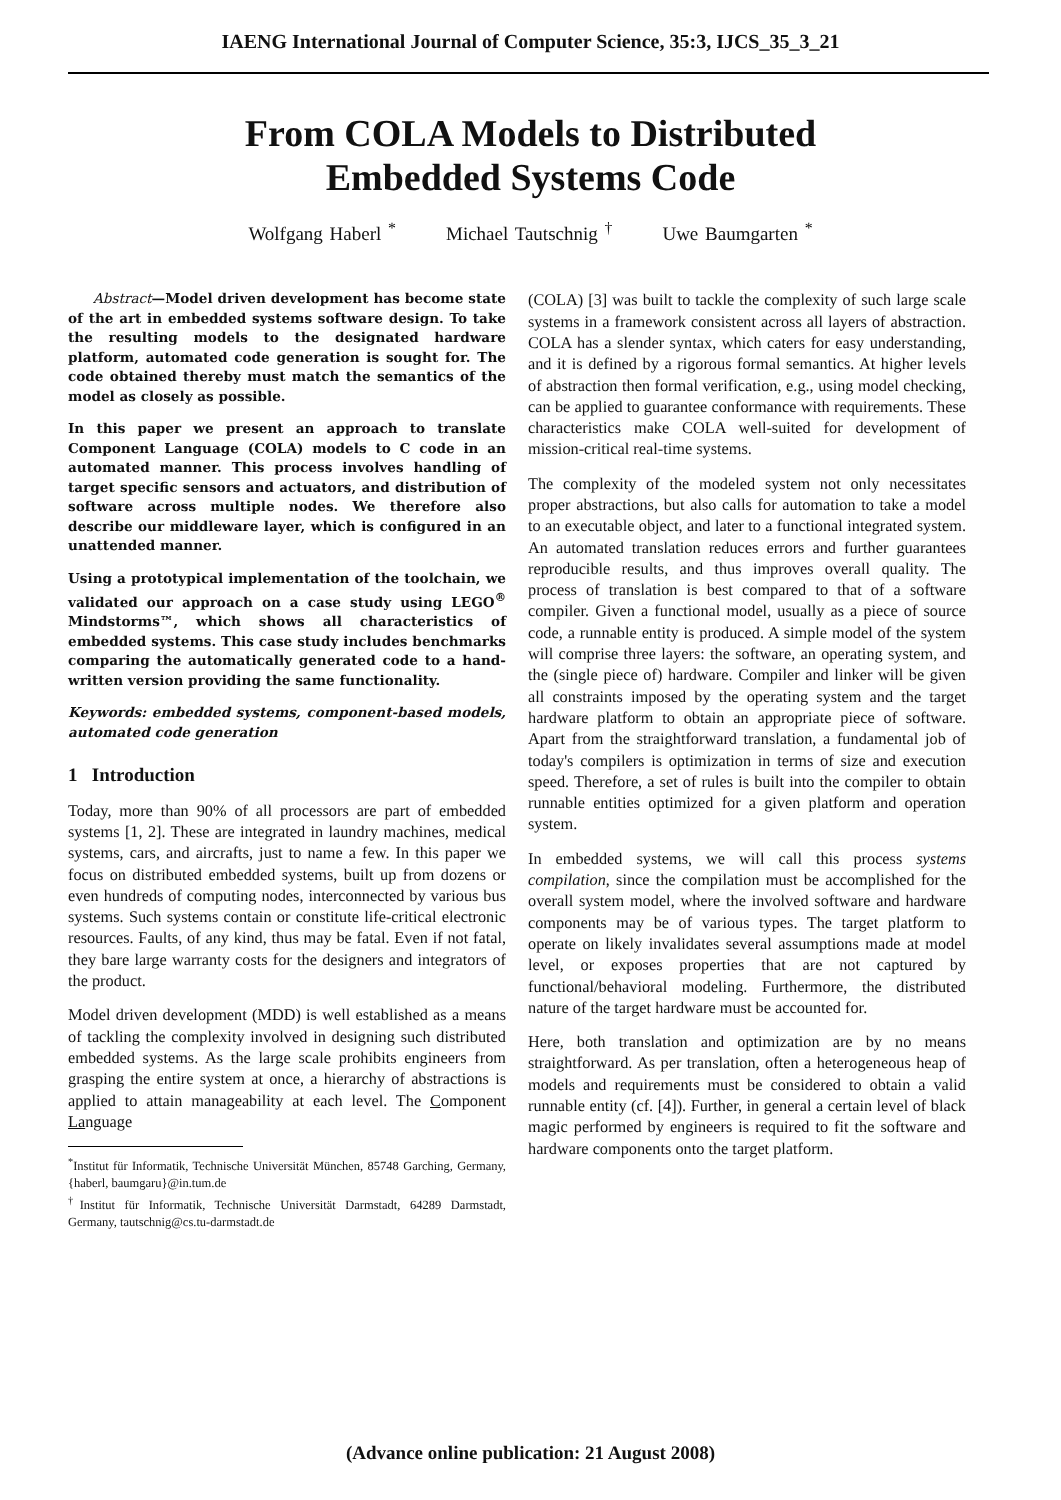IAENG International Journal of Computer Science, 35:3, IJCS_35_3_21
From COLA Models to Distributed
Embedded Systems Code
Wolfgang Haberl <sup>*</sup> Michael Tautschnig <sup>†</sup> Uwe Baumgarten <sup>*</sup>
Abstract—Model driven development has become state of the art in embedded systems software design. To take the resulting models to the designated hardware platform, automated code generation is sought for. The code obtained thereby must match the semantics of the model as closely as possible.
In this paper we present an approach to translate Component Language (COLA) models to C code in an automated manner. This process involves handling of target specific sensors and actuators, and distribution of software across multiple nodes. We therefore also describe our middleware layer, which is configured in an unattended manner.
Using a prototypical implementation of the toolchain, we validated our approach on a case study using LEGO<sup>®</sup> Mindstorms™, which shows all characteristics of embedded systems. This case study includes benchmarks comparing the automatically generated code to a hand-written version providing the same functionality.
Keywords: embedded systems, component-based models, automated code generation
1 Introduction
Today, more than 90% of all processors are part of embedded systems [1, 2]. These are integrated in laundry machines, medical systems, cars, and aircrafts, just to name a few. In this paper we focus on distributed embedded systems, built up from dozens or even hundreds of computing nodes, interconnected by various bus systems. Such systems contain or constitute life-critical electronic resources. Faults, of any kind, thus may be fatal. Even if not fatal, they bare large warranty costs for the designers and integrators of the product.
Model driven development (MDD) is well established as a means of tackling the complexity involved in designing such distributed embedded systems. As the large scale prohibits engineers from grasping the entire system at once, a hierarchy of abstractions is applied to attain manageability at each level. The Component Language
<sup>*</sup> Institut für Informatik, Technische Universität München, 85748 Garching, Germany, {haberl, baumgaru}@in.tum.de
<sup>†</sup> Institut für Informatik, Technische Universität Darmstadt, 64289 Darmstadt, Germany, tautschnig@cs.tu-darmstadt.de
(COLA) [3] was built to tackle the complexity of such large scale systems in a framework consistent across all layers of abstraction. COLA has a slender syntax, which caters for easy understanding, and it is defined by a rigorous formal semantics. At higher levels of abstraction then formal verification, e.g., using model checking, can be applied to guarantee conformance with requirements. These characteristics make COLA well-suited for development of mission-critical real-time systems.
The complexity of the modeled system not only necessitates proper abstractions, but also calls for automation to take a model to an executable object, and later to a functional integrated system. An automated translation reduces errors and further guarantees reproducible results, and thus improves overall quality. The process of translation is best compared to that of a software compiler. Given a functional model, usually as a piece of source code, a runnable entity is produced. A simple model of the system will comprise three layers: the software, an operating system, and the (single piece of) hardware. Compiler and linker will be given all constraints imposed by the operating system and the target hardware platform to obtain an appropriate piece of software. Apart from the straightforward translation, a fundamental job of today's compilers is optimization in terms of size and execution speed. Therefore, a set of rules is built into the compiler to obtain runnable entities optimized for a given platform and operation system.
In embedded systems, we will call this process systems compilation, since the compilation must be accomplished for the overall system model, where the involved software and hardware components may be of various types. The target platform to operate on likely invalidates several assumptions made at model level, or exposes properties that are not captured by functional/behavioral modeling. Furthermore, the distributed nature of the target hardware must be accounted for.
Here, both translation and optimization are by no means straightforward. As per translation, often a heterogeneous heap of models and requirements must be considered to obtain a valid runnable entity (cf. [4]). Further, in general a certain level of black magic performed by engineers is required to fit the software and hardware components onto the target platform.
(Advance online publication: 21 August 2008)